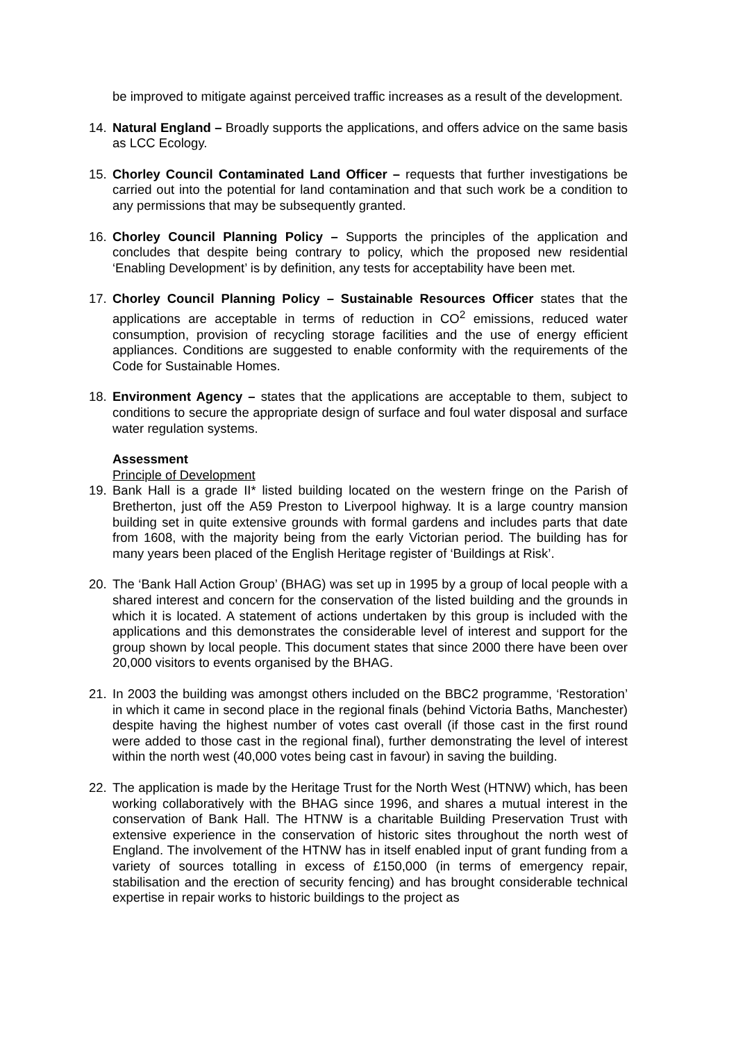be improved to mitigate against perceived traffic increases as a result of the development.
14. Natural England – Broadly supports the applications, and offers advice on the same basis as LCC Ecology.
15. Chorley Council Contaminated Land Officer – requests that further investigations be carried out into the potential for land contamination and that such work be a condition to any permissions that may be subsequently granted.
16. Chorley Council Planning Policy – Supports the principles of the application and concludes that despite being contrary to policy, which the proposed new residential ‘Enabling Development’ is by definition, any tests for acceptability have been met.
17. Chorley Council Planning Policy – Sustainable Resources Officer states that the applications are acceptable in terms of reduction in CO<sup>2</sup> emissions, reduced water consumption, provision of recycling storage facilities and the use of energy efficient appliances. Conditions are suggested to enable conformity with the requirements of the Code for Sustainable Homes.
18. Environment Agency – states that the applications are acceptable to them, subject to conditions to secure the appropriate design of surface and foul water disposal and surface water regulation systems.
Assessment
Principle of Development
19. Bank Hall is a grade II* listed building located on the western fringe on the Parish of Bretherton, just off the A59 Preston to Liverpool highway. It is a large country mansion building set in quite extensive grounds with formal gardens and includes parts that date from 1608, with the majority being from the early Victorian period. The building has for many years been placed of the English Heritage register of ‘Buildings at Risk’.
20. The ‘Bank Hall Action Group’ (BHAG) was set up in 1995 by a group of local people with a shared interest and concern for the conservation of the listed building and the grounds in which it is located. A statement of actions undertaken by this group is included with the applications and this demonstrates the considerable level of interest and support for the group shown by local people. This document states that since 2000 there have been over 20,000 visitors to events organised by the BHAG.
21. In 2003 the building was amongst others included on the BBC2 programme, ‘Restoration’ in which it came in second place in the regional finals (behind Victoria Baths, Manchester) despite having the highest number of votes cast overall (if those cast in the first round were added to those cast in the regional final), further demonstrating the level of interest within the north west (40,000 votes being cast in favour) in saving the building.
22. The application is made by the Heritage Trust for the North West (HTNW) which, has been working collaboratively with the BHAG since 1996, and shares a mutual interest in the conservation of Bank Hall. The HTNW is a charitable Building Preservation Trust with extensive experience in the conservation of historic sites throughout the north west of England. The involvement of the HTNW has in itself enabled input of grant funding from a variety of sources totalling in excess of £150,000 (in terms of emergency repair, stabilisation and the erection of security fencing) and has brought considerable technical expertise in repair works to historic buildings to the project as